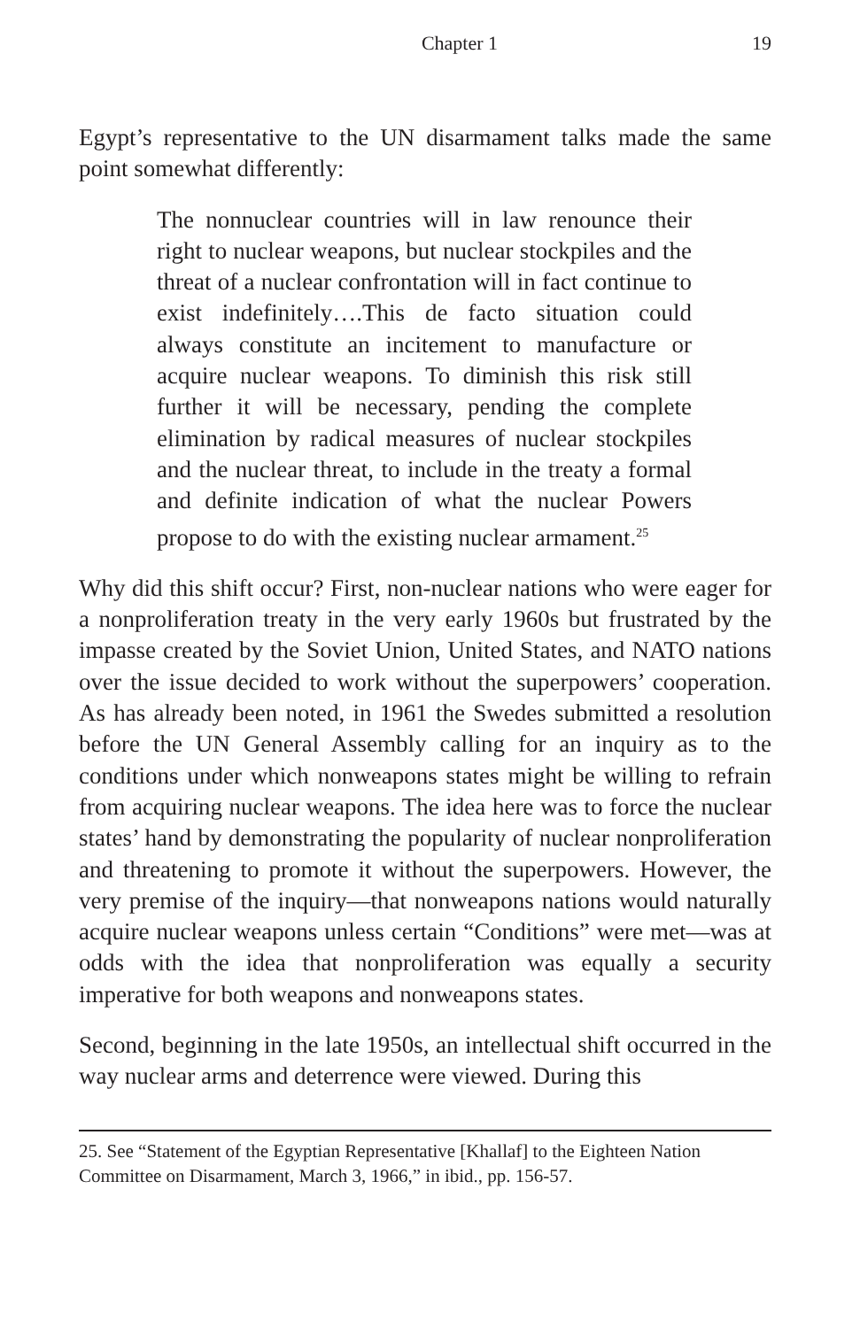Chapter 1 19
Egypt’s representative to the UN disarmament talks made the same point somewhat differently:
The nonnuclear countries will in law renounce their right to nuclear weapons, but nuclear stockpiles and the threat of a nuclear confrontation will in fact continue to exist indefinitely….This de facto situation could always constitute an incitement to manufacture or acquire nuclear weapons. To diminish this risk still further it will be necessary, pending the complete elimination by radical measures of nuclear stockpiles and the nuclear threat, to include in the treaty a formal and definite indication of what the nuclear Powers propose to do with the existing nuclear armament.<sup>25</sup>
Why did this shift occur? First, non-nuclear nations who were eager for a nonproliferation treaty in the very early 1960s but frustrated by the impasse created by the Soviet Union, United States, and NATO nations over the issue decided to work without the superpowers’ cooperation. As has already been noted, in 1961 the Swedes submitted a resolution before the UN General Assembly calling for an inquiry as to the conditions under which nonweapons states might be willing to refrain from acquiring nuclear weapons. The idea here was to force the nuclear states’ hand by demonstrating the popularity of nuclear nonproliferation and threatening to promote it without the superpowers. However, the very premise of the inquiry—that nonweapons nations would naturally acquire nuclear weapons unless certain “Conditions” were met—was at odds with the idea that nonproliferation was equally a security imperative for both weapons and nonweapons states.
Second, beginning in the late 1950s, an intellectual shift occurred in the way nuclear arms and deterrence were viewed. During this
25. See “Statement of the Egyptian Representative [Khallaf] to the Eighteen Nation Committee on Disarmament, March 3, 1966,” in ibid., pp. 156-57.